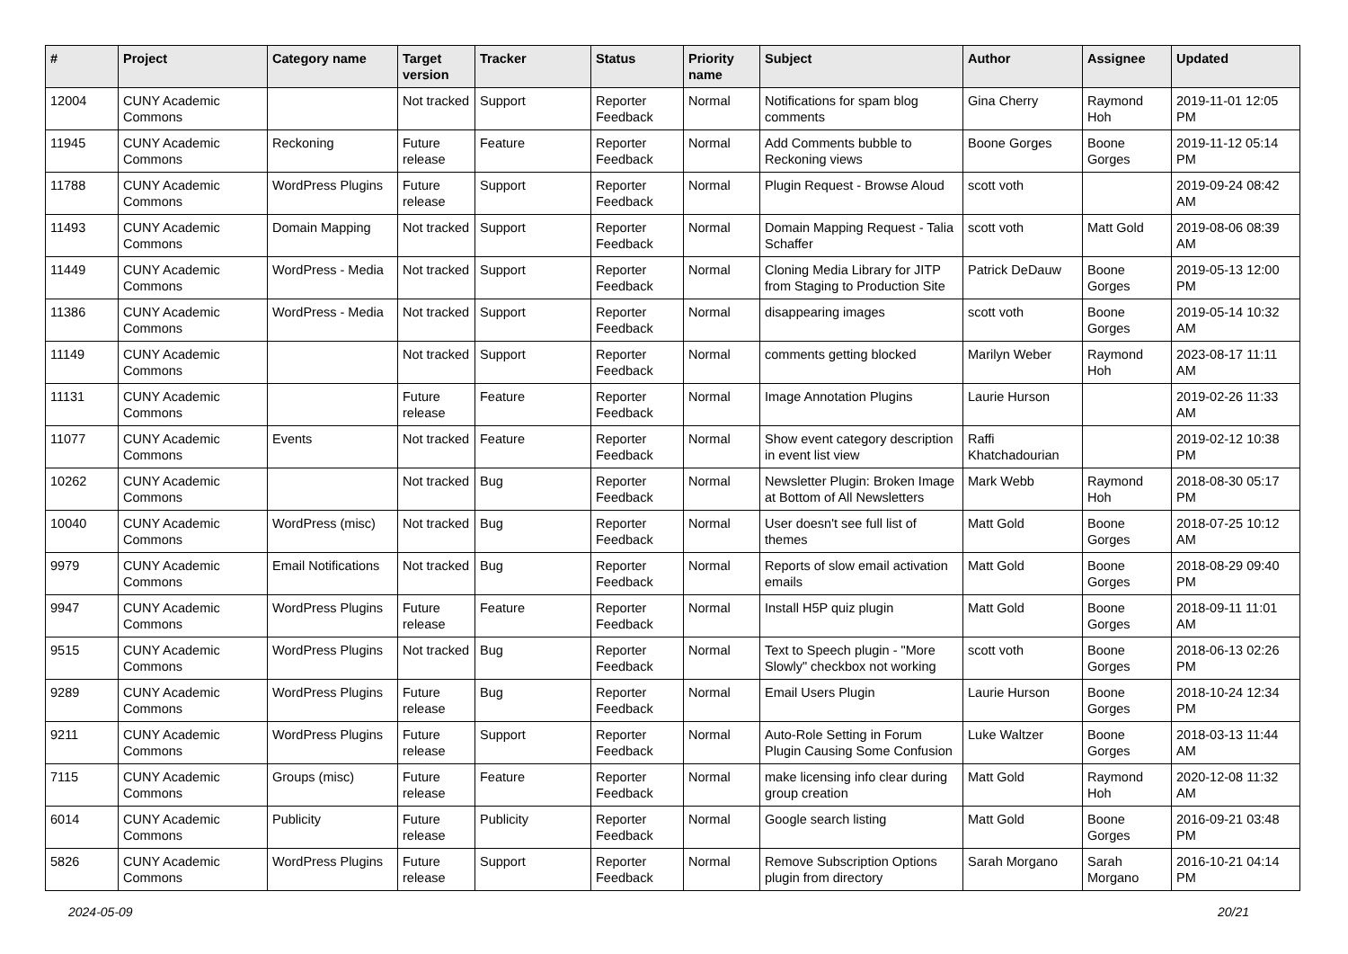| # | Project | Category name | Target version | Tracker | Status | Priority name | Subject | Author | Assignee | Updated |
| --- | --- | --- | --- | --- | --- | --- | --- | --- | --- | --- |
| 12004 | CUNY Academic Commons | | Not tracked | Support | Reporter Feedback | Normal | Notifications for spam blog comments | Gina Cherry | Raymond Hoh | 2019-11-01 12:05 PM |
| 11945 | CUNY Academic Commons | Reckoning | Future release | Feature | Reporter Feedback | Normal | Add Comments bubble to Reckoning views | Boone Gorges | Boone Gorges | 2019-11-12 05:14 PM |
| 11788 | CUNY Academic Commons | WordPress Plugins | Future release | Support | Reporter Feedback | Normal | Plugin Request - Browse Aloud | scott voth | | 2019-09-24 08:42 AM |
| 11493 | CUNY Academic Commons | Domain Mapping | Not tracked | Support | Reporter Feedback | Normal | Domain Mapping Request - Talia Schaffer | scott voth | Matt Gold | 2019-08-06 08:39 AM |
| 11449 | CUNY Academic Commons | WordPress - Media | Not tracked | Support | Reporter Feedback | Normal | Cloning Media Library for JITP from Staging to Production Site | Patrick DeDauw | Boone Gorges | 2019-05-13 12:00 PM |
| 11386 | CUNY Academic Commons | WordPress - Media | Not tracked | Support | Reporter Feedback | Normal | disappearing images | scott voth | Boone Gorges | 2019-05-14 10:32 AM |
| 11149 | CUNY Academic Commons | | Not tracked | Support | Reporter Feedback | Normal | comments getting blocked | Marilyn Weber | Raymond Hoh | 2023-08-17 11:11 AM |
| 11131 | CUNY Academic Commons | | Future release | Feature | Reporter Feedback | Normal | Image Annotation Plugins | Laurie Hurson | | 2019-02-26 11:33 AM |
| 11077 | CUNY Academic Commons | Events | Not tracked | Feature | Reporter Feedback | Normal | Show event category description in event list view | Raffi Khatchadourian | | 2019-02-12 10:38 PM |
| 10262 | CUNY Academic Commons | | Not tracked | Bug | Reporter Feedback | Normal | Newsletter Plugin: Broken Image at Bottom of All Newsletters | Mark Webb | Raymond Hoh | 2018-08-30 05:17 PM |
| 10040 | CUNY Academic Commons | WordPress (misc) | Not tracked | Bug | Reporter Feedback | Normal | User doesn't see full list of themes | Matt Gold | Boone Gorges | 2018-07-25 10:12 AM |
| 9979 | CUNY Academic Commons | Email Notifications | Not tracked | Bug | Reporter Feedback | Normal | Reports of slow email activation emails | Matt Gold | Boone Gorges | 2018-08-29 09:40 PM |
| 9947 | CUNY Academic Commons | WordPress Plugins | Future release | Feature | Reporter Feedback | Normal | Install H5P quiz plugin | Matt Gold | Boone Gorges | 2018-09-11 11:01 AM |
| 9515 | CUNY Academic Commons | WordPress Plugins | Not tracked | Bug | Reporter Feedback | Normal | Text to Speech plugin - "More Slowly" checkbox not working | scott voth | Boone Gorges | 2018-06-13 02:26 PM |
| 9289 | CUNY Academic Commons | WordPress Plugins | Future release | Bug | Reporter Feedback | Normal | Email Users Plugin | Laurie Hurson | Boone Gorges | 2018-10-24 12:34 PM |
| 9211 | CUNY Academic Commons | WordPress Plugins | Future release | Support | Reporter Feedback | Normal | Auto-Role Setting in Forum Plugin Causing Some Confusion | Luke Waltzer | Boone Gorges | 2018-03-13 11:44 AM |
| 7115 | CUNY Academic Commons | Groups (misc) | Future release | Feature | Reporter Feedback | Normal | make licensing info clear during group creation | Matt Gold | Raymond Hoh | 2020-12-08 11:32 AM |
| 6014 | CUNY Academic Commons | Publicity | Future release | Publicity | Reporter Feedback | Normal | Google search listing | Matt Gold | Boone Gorges | 2016-09-21 03:48 PM |
| 5826 | CUNY Academic Commons | WordPress Plugins | Future release | Support | Reporter Feedback | Normal | Remove Subscription Options plugin from directory | Sarah Morgano | Sarah Morgano | 2016-10-21 04:14 PM |
2024-05-09 20/21